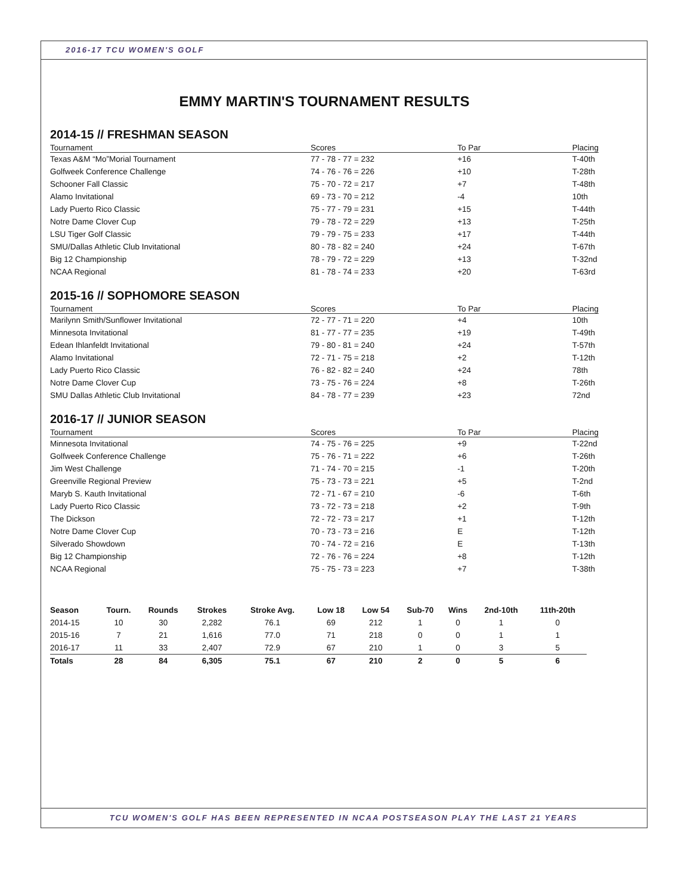2016-17 TCU WOMEN'S GOLF
EMMY MARTIN'S TOURNAMENT RESULTS
2014-15 // FRESHMAN SEASON
| Tournament | Scores | To Par | Placing |
| --- | --- | --- | --- |
| Texas A&M “Mo”Morial Tournament | 77 - 78 - 77 = 232 | +16 | T-40th |
| Golfweek Conference Challenge | 74 - 76 - 76 = 226 | +10 | T-28th |
| Schooner Fall Classic | 75 - 70 - 72 = 217 | +7 | T-48th |
| Alamo Invitational | 69 - 73 - 70 = 212 | -4 | 10th |
| Lady Puerto Rico Classic | 75 - 77 - 79 = 231 | +15 | T-44th |
| Notre Dame Clover Cup | 79 - 78 - 72 = 229 | +13 | T-25th |
| LSU Tiger Golf Classic | 79 - 79 - 75 = 233 | +17 | T-44th |
| SMU/Dallas Athletic Club Invitational | 80 - 78 - 82 = 240 | +24 | T-67th |
| Big 12 Championship | 78 - 79 - 72 = 229 | +13 | T-32nd |
| NCAA Regional | 81 - 78 - 74 = 233 | +20 | T-63rd |
2015-16 // SOPHOMORE SEASON
| Tournament | Scores | To Par | Placing |
| --- | --- | --- | --- |
| Marilynn Smith/Sunflower Invitational | 72 - 77 - 71 = 220 | +4 | 10th |
| Minnesota Invitational | 81 - 77 - 77 = 235 | +19 | T-49th |
| Edean Ihlanfeldt Invitational | 79 - 80 - 81 = 240 | +24 | T-57th |
| Alamo Invitational | 72 - 71 - 75 = 218 | +2 | T-12th |
| Lady Puerto Rico Classic | 76 - 82 - 82 = 240 | +24 | 78th |
| Notre Dame Clover Cup | 73 - 75 - 76 = 224 | +8 | T-26th |
| SMU Dallas Athletic Club Invitational | 84 - 78 - 77 = 239 | +23 | 72nd |
2016-17 // JUNIOR SEASON
| Tournament | Scores | To Par | Placing |
| --- | --- | --- | --- |
| Minnesota Invitational | 74 - 75 - 76 = 225 | +9 | T-22nd |
| Golfweek Conference Challenge | 75 - 76 - 71 = 222 | +6 | T-26th |
| Jim West Challenge | 71 - 74 - 70 = 215 | -1 | T-20th |
| Greenville Regional Preview | 75 - 73 - 73 = 221 | +5 | T-2nd |
| Maryb S. Kauth Invitational | 72 - 71 - 67 = 210 | -6 | T-6th |
| Lady Puerto Rico Classic | 73 - 72 - 73 = 218 | +2 | T-9th |
| The Dickson | 72 - 72 - 73 = 217 | +1 | T-12th |
| Notre Dame Clover Cup | 70 - 73 - 73 = 216 | E | T-12th |
| Silverado Showdown | 70 - 74 - 72 = 216 | E | T-13th |
| Big 12 Championship | 72 - 76 - 76 = 224 | +8 | T-12th |
| NCAA Regional | 75 - 75 - 73 = 223 | +7 | T-38th |
| Season | Tourn. | Rounds | Strokes | Stroke Avg. | Low 18 | Low 54 | Sub-70 | Wins | 2nd-10th | 11th-20th |
| --- | --- | --- | --- | --- | --- | --- | --- | --- | --- | --- |
| 2014-15 | 10 | 30 | 2,282 | 76.1 | 69 | 212 | 1 | 0 | 1 | 0 |
| 2015-16 | 7 | 21 | 1,616 | 77.0 | 71 | 218 | 0 | 0 | 1 | 1 |
| 2016-17 | 11 | 33 | 2,407 | 72.9 | 67 | 210 | 1 | 0 | 3 | 5 |
| Totals | 28 | 84 | 6,305 | 75.1 | 67 | 210 | 2 | 0 | 5 | 6 |
TCU WOMEN'S GOLF HAS BEEN REPRESENTED IN NCAA POSTSEASON PLAY THE LAST 21 YEARS